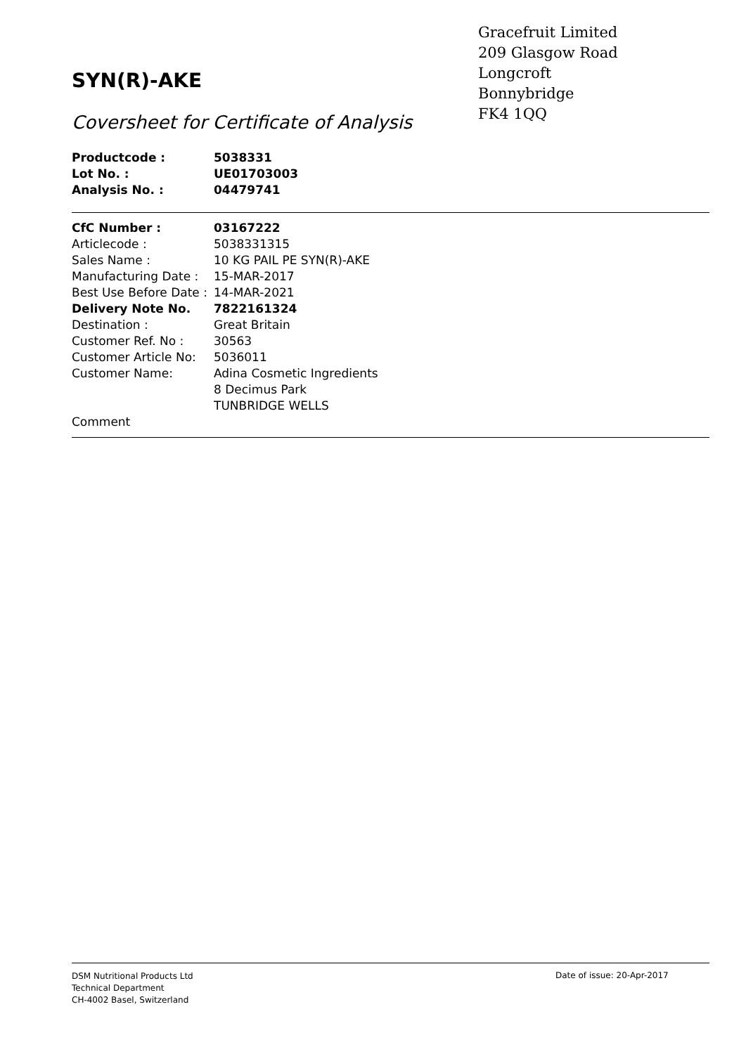Gracefruit Limited
209 Glasgow Road
Longcroft
Bonnybridge
FK4 1QQ
SYN(R)-AKE
Coversheet for Certificate of Analysis
| Productcode : | 5038331 |
| Lot No. : | UE01703003 |
| Analysis No. : | 04479741 |
| CfC Number : | 03167222 |
| Articlecode : | 5038331315 |
| Sales Name : | 10 KG PAIL PE SYN(R)-AKE |
| Manufacturing Date : | 15-MAR-2017 |
| Best Use Before Date : | 14-MAR-2021 |
| Delivery Note No. | 7822161324 |
| Destination : | Great Britain |
| Customer Ref. No : | 30563 |
| Customer Article No: | 5036011 |
| Customer Name: | Adina Cosmetic Ingredients 8 Decimus Park TUNBRIDGE WELLS |
| Comment | |
DSM Nutritional Products Ltd
Technical Department
CH-4002 Basel, Switzerland
Date of issue: 20-Apr-2017